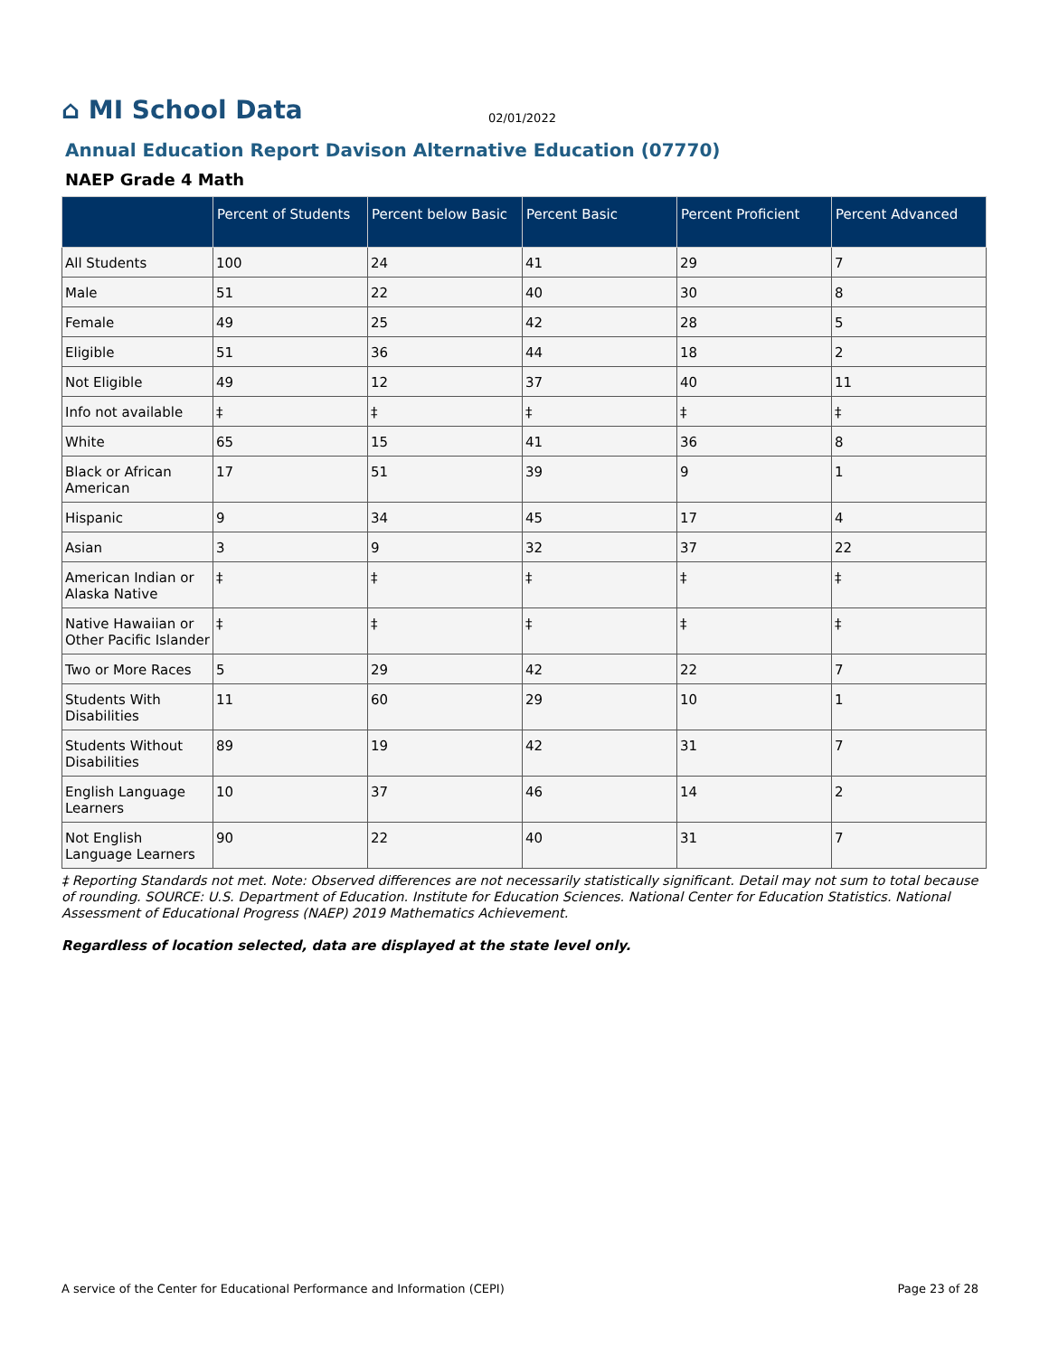⌂ MI School Data
02/01/2022
Annual Education Report Davison Alternative Education (07770)
NAEP Grade 4 Math
| | Percent of Students | Percent below Basic | Percent Basic | Percent Proficient | Percent Advanced |
| --- | --- | --- | --- | --- | --- |
| All Students | 100 | 24 | 41 | 29 | 7 |
| Male | 51 | 22 | 40 | 30 | 8 |
| Female | 49 | 25 | 42 | 28 | 5 |
| Eligible | 51 | 36 | 44 | 18 | 2 |
| Not Eligible | 49 | 12 | 37 | 40 | 11 |
| Info not available | ‡ | ‡ | ‡ | ‡ | ‡ |
| White | 65 | 15 | 41 | 36 | 8 |
| Black or African American | 17 | 51 | 39 | 9 | 1 |
| Hispanic | 9 | 34 | 45 | 17 | 4 |
| Asian | 3 | 9 | 32 | 37 | 22 |
| American Indian or Alaska Native | ‡ | ‡ | ‡ | ‡ | ‡ |
| Native Hawaiian or Other Pacific Islander | ‡ | ‡ | ‡ | ‡ | ‡ |
| Two or More Races | 5 | 29 | 42 | 22 | 7 |
| Students With Disabilities | 11 | 60 | 29 | 10 | 1 |
| Students Without Disabilities | 89 | 19 | 42 | 31 | 7 |
| English Language Learners | 10 | 37 | 46 | 14 | 2 |
| Not English Language Learners | 90 | 22 | 40 | 31 | 7 |
‡ Reporting Standards not met. Note: Observed differences are not necessarily statistically significant. Detail may not sum to total because of rounding. SOURCE: U.S. Department of Education. Institute for Education Sciences. National Center for Education Statistics. National Assessment of Educational Progress (NAEP) 2019 Mathematics Achievement.
Regardless of location selected, data are displayed at the state level only.
A service of the Center for Educational Performance and Information (CEPI) Page 23 of 28